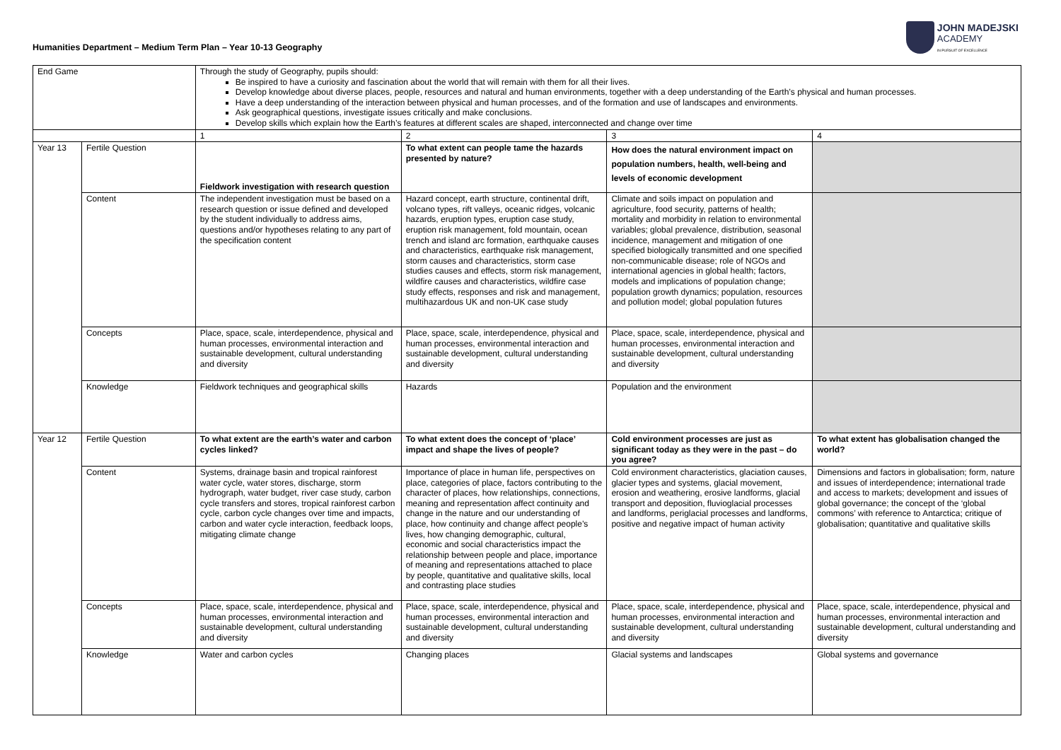Humanities Department – Medium Term Plan – Year 10-13 Geography
JOHN MADEJSKI
ACADEMY
IN PURSUIT OF EXCELLENCE
| End Game | | Through the study of Geography, pupils should: Be inspired to have a curiosity and fascination about the world that will remain with them for all their lives. Develop knowledge about diverse places, people, resources and natural and human environments, together with a deep understanding of the Earth’s physical and human processes. Have a deep understanding of the interaction between physical and human processes, and of the formation and use of landscapes and environments. Ask geographical questions, investigate issues critically and make conclusions. Develop skills which explain how the Earth’s features at different scales are shaped, interconnected and change over time | | | |
| | | 1 | 2 | 3 | 4 |
| Year 13 | Fertile Question | Fieldwork investigation with research question | To what extent can people tame the hazards presented by nature? | How does the natural environment impact on population numbers, health, well-being and levels of economic development | |
| | Content | The independent investigation must be based on a research question or issue defined and developed by the student individually to address aims, questions and/or hypotheses relating to any part of the specification content | Hazard concept, earth structure, continental drift, volcano types, rift valleys, oceanic ridges, volcanic hazards, eruption types, eruption case study, eruption risk management, fold mountain, ocean trench and island arc formation, earthquake causes and characteristics, earthquake risk management, storm causes and characteristics, storm case studies causes and effects, storm risk management, wildfire causes and characteristics, wildfire case study effects, responses and risk and management, multihazardous UK and non-UK case study | Climate and soils impact on population and agriculture, food security, patterns of health; mortality and morbidity in relation to environmental variables; global prevalence, distribution, seasonal incidence, management and mitigation of one specified biologically transmitted and one specified non-communicable disease; role of NGOs and international agencies in global health; factors, models and implications of population change; population growth dynamics; population, resources and pollution model; global population futures | |
| | Concepts | Place, space, scale, interdependence, physical and human processes, environmental interaction and sustainable development, cultural understanding and diversity | Place, space, scale, interdependence, physical and human processes, environmental interaction and sustainable development, cultural understanding and diversity | Place, space, scale, interdependence, physical and human processes, environmental interaction and sustainable development, cultural understanding and diversity | |
| | Knowledge | Fieldwork techniques and geographical skills | Hazards | Population and the environment | |
| Year 12 | Fertile Question | To what extent are the earth’s water and carbon cycles linked? | To what extent does the concept of ‘place’ impact and shape the lives of people? | Cold environment processes are just as significant today as they were in the past – do you agree? | To what extent has globalisation changed the world? |
| | Content | Systems, drainage basin and tropical rainforest water cycle, water stores, discharge, storm hydrograph, water budget, river case study, carbon cycle transfers and stores, tropical rainforest carbon cycle, carbon cycle changes over time and impacts, carbon and water cycle interaction, feedback loops, mitigating climate change | Importance of place in human life, perspectives on place, categories of place, factors contributing to the character of places, how relationships, connections, meaning and representation affect continuity and change in the nature and our understanding of place, how continuity and change affect people’s lives, how changing demographic, cultural, economic and social characteristics impact the relationship between people and place, importance of meaning and representations attached to place by people, quantitative and qualitative skills, local and contrasting place studies | Cold environment characteristics, glaciation causes, glacier types and systems, glacial movement, erosion and weathering, erosive landforms, glacial transport and deposition, fluvioglacial processes and landforms, periglacial processes and landforms, positive and negative impact of human activity | Dimensions and factors in globalisation; form, nature and issues of interdependence; international trade and access to markets; development and issues of global governance; the concept of the ‘global commons’ with reference to Antarctica; critique of globalisation; quantitative and qualitative skills |
| | Concepts | Place, space, scale, interdependence, physical and human processes, environmental interaction and sustainable development, cultural understanding and diversity | Place, space, scale, interdependence, physical and human processes, environmental interaction and sustainable development, cultural understanding and diversity | Place, space, scale, interdependence, physical and human processes, environmental interaction and sustainable development, cultural understanding and diversity | Place, space, scale, interdependence, physical and human processes, environmental interaction and sustainable development, cultural understanding and diversity |
| | Knowledge | Water and carbon cycles | Changing places | Glacial systems and landscapes | Global systems and governance |